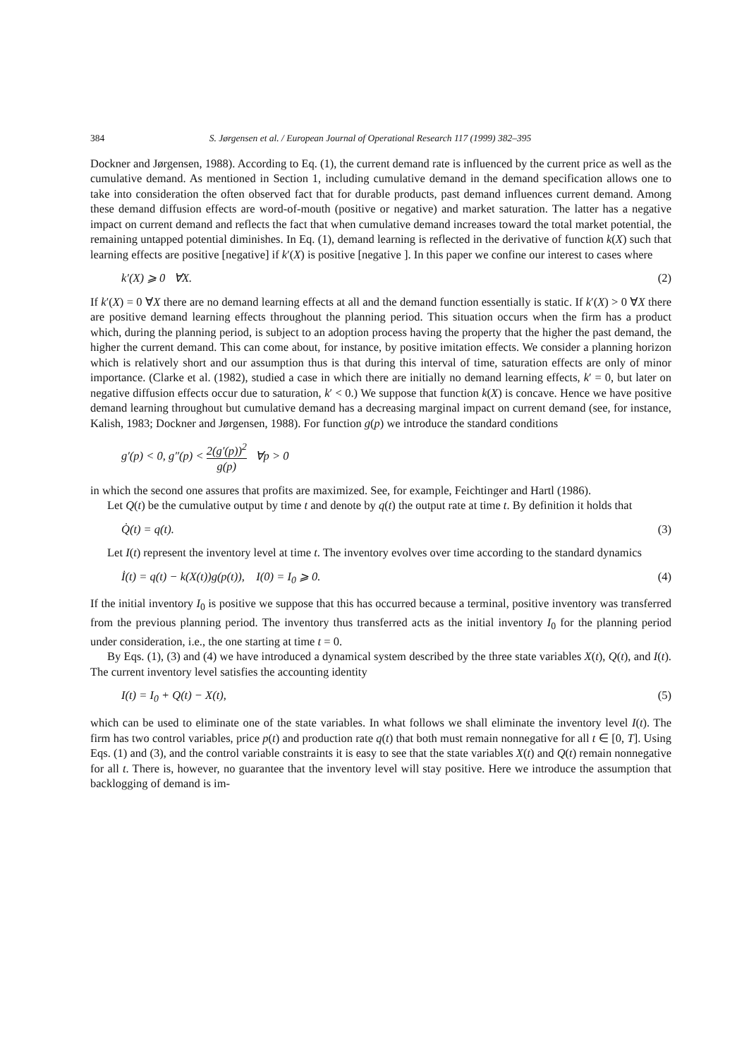384 S. Jørgensen et al. / European Journal of Operational Research 117 (1999) 382–395
Dockner and Jørgensen, 1988). According to Eq. (1), the current demand rate is influenced by the current price as well as the cumulative demand. As mentioned in Section 1, including cumulative demand in the demand specification allows one to take into consideration the often observed fact that for durable products, past demand influences current demand. Among these demand diffusion effects are word-of-mouth (positive or negative) and market saturation. The latter has a negative impact on current demand and reflects the fact that when cumulative demand increases toward the total market potential, the remaining untapped potential diminishes. In Eq. (1), demand learning is reflected in the derivative of function k(X) such that learning effects are positive [negative] if k′(X) is positive [negative ]. In this paper we confine our interest to cases where
k′(X) ⩾ 0 ∀X. (2)
If k′(X) = 0 ∀X there are no demand learning effects at all and the demand function essentially is static. If k′(X) > 0 ∀X there are positive demand learning effects throughout the planning period. This situation occurs when the firm has a product which, during the planning period, is subject to an adoption process having the property that the higher the past demand, the higher the current demand. This can come about, for instance, by positive imitation effects. We consider a planning horizon which is relatively short and our assumption thus is that during this interval of time, saturation effects are only of minor importance. (Clarke et al. (1982), studied a case in which there are initially no demand learning effects, k′ = 0, but later on negative diffusion effects occur due to saturation, k′ < 0.) We suppose that function k(X) is concave. Hence we have positive demand learning throughout but cumulative demand has a decreasing marginal impact on current demand (see, for instance, Kalish, 1983; Dockner and Jørgensen, 1988). For function g(p) we introduce the standard conditions
g′(p) < 0, g″(p) < 2(g′(p))<sup>2</sup> g(p) ∀p > 0
in which the second one assures that profits are maximized. See, for example, Feichtinger and Hartl (1986).
Let Q(t) be the cumulative output by time t and denote by q(t) the output rate at time t. By definition it holds that
Q̇(t) = q(t). (3)
Let I(t) represent the inventory level at time t. The inventory evolves over time according to the standard dynamics
İ(t) = q(t) − k(X(t))g(p(t)), I(0) = I<sub>0</sub> ⩾ 0. (4)
If the initial inventory I<sub>0</sub> is positive we suppose that this has occurred because a terminal, positive inventory was transferred from the previous planning period. The inventory thus transferred acts as the initial inventory I<sub>0</sub> for the planning period under consideration, i.e., the one starting at time t = 0.
By Eqs. (1), (3) and (4) we have introduced a dynamical system described by the three state variables X(t), Q(t), and I(t). The current inventory level satisfies the accounting identity
I(t) = I<sub>0</sub> + Q(t) − X(t), (5)
which can be used to eliminate one of the state variables. In what follows we shall eliminate the inventory level I(t). The firm has two control variables, price p(t) and production rate q(t) that both must remain nonnegative for all t ∈ [0, T]. Using Eqs. (1) and (3), and the control variable constraints it is easy to see that the state variables X(t) and Q(t) remain nonnegative for all t. There is, however, no guarantee that the inventory level will stay positive. Here we introduce the assumption that backlogging of demand is im-